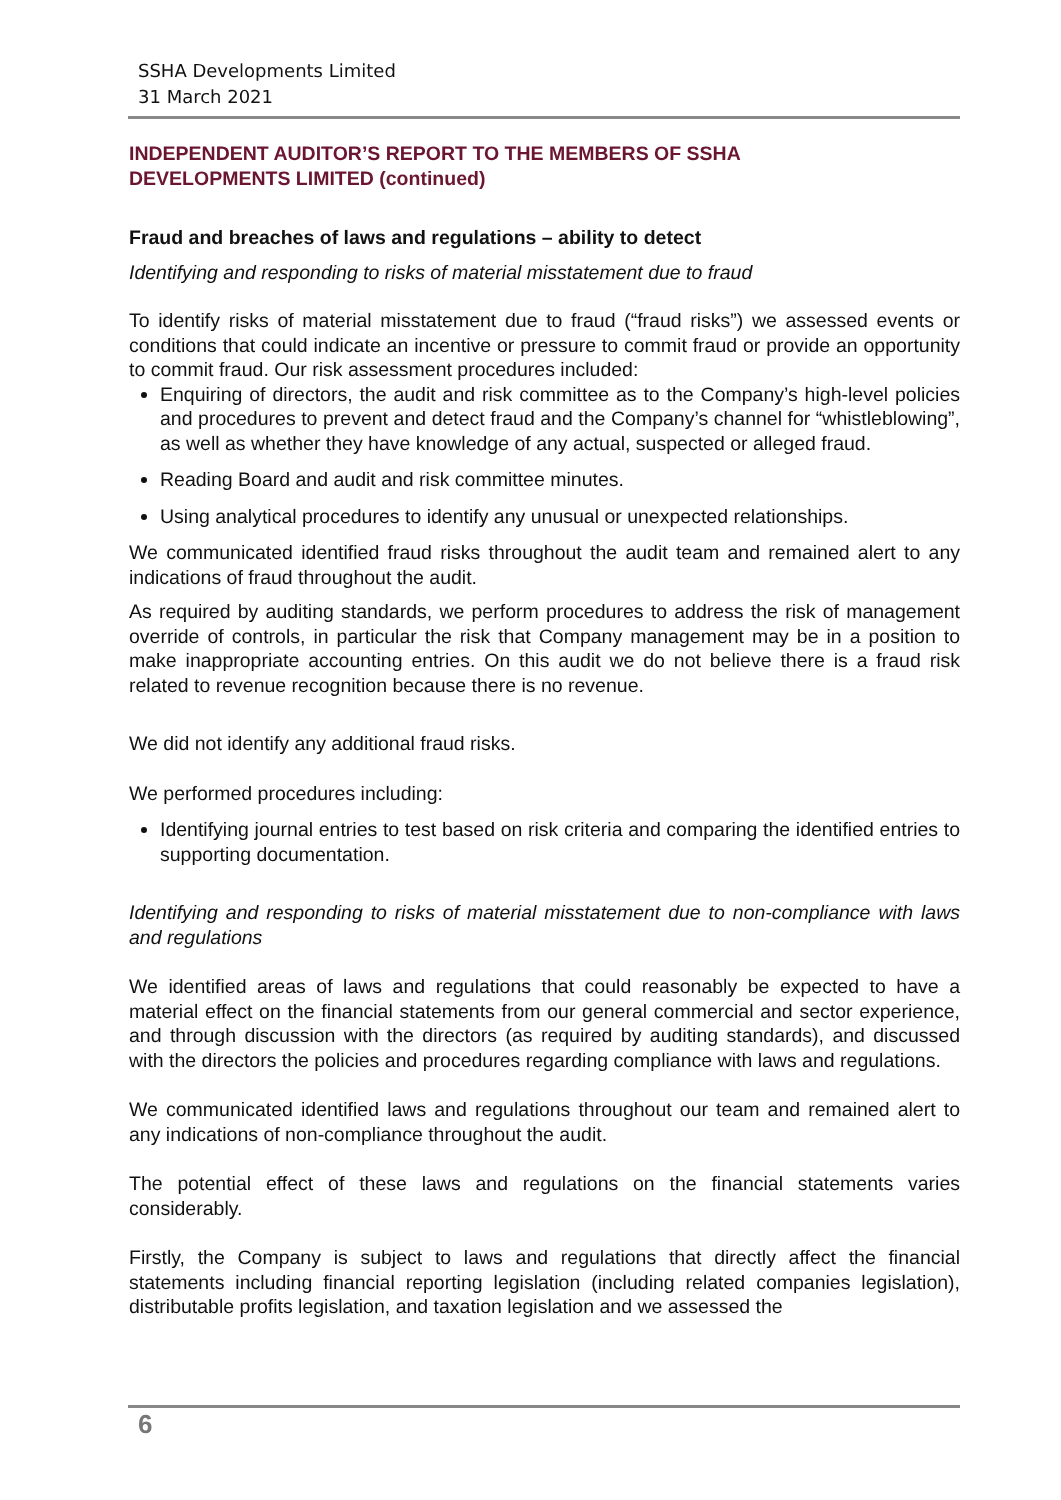SSHA Developments Limited
31 March 2021
INDEPENDENT AUDITOR’S REPORT TO THE MEMBERS OF SSHA
DEVELOPMENTS LIMITED (continued)
Fraud and breaches of laws and regulations – ability to detect
Identifying and responding to risks of material misstatement due to fraud
To identify risks of material misstatement due to fraud (“fraud risks”) we assessed events or conditions that could indicate an incentive or pressure to commit fraud or provide an opportunity to commit fraud. Our risk assessment procedures included:
Enquiring of directors, the audit and risk committee as to the Company’s high-level policies and procedures to prevent and detect fraud and the Company’s channel for “whistleblowing”, as well as whether they have knowledge of any actual, suspected or alleged fraud.
Reading Board and audit and risk committee minutes.
Using analytical procedures to identify any unusual or unexpected relationships.
We communicated identified fraud risks throughout the audit team and remained alert to any indications of fraud throughout the audit.
As required by auditing standards, we perform procedures to address the risk of management override of controls, in particular the risk that Company management may be in a position to make inappropriate accounting entries. On this audit we do not believe there is a fraud risk related to revenue recognition because there is no revenue.
We did not identify any additional fraud risks.
We performed procedures including:
Identifying journal entries to test based on risk criteria and comparing the identified entries to supporting documentation.
Identifying and responding to risks of material misstatement due to non-compliance with laws and regulations
We identified areas of laws and regulations that could reasonably be expected to have a material effect on the financial statements from our general commercial and sector experience, and through discussion with the directors (as required by auditing standards), and discussed with the directors the policies and procedures regarding compliance with laws and regulations.
We communicated identified laws and regulations throughout our team and remained alert to any indications of non-compliance throughout the audit.
The potential effect of these laws and regulations on the financial statements varies considerably.
Firstly, the Company is subject to laws and regulations that directly affect the financial statements including financial reporting legislation (including related companies legislation), distributable profits legislation, and taxation legislation and we assessed the
6